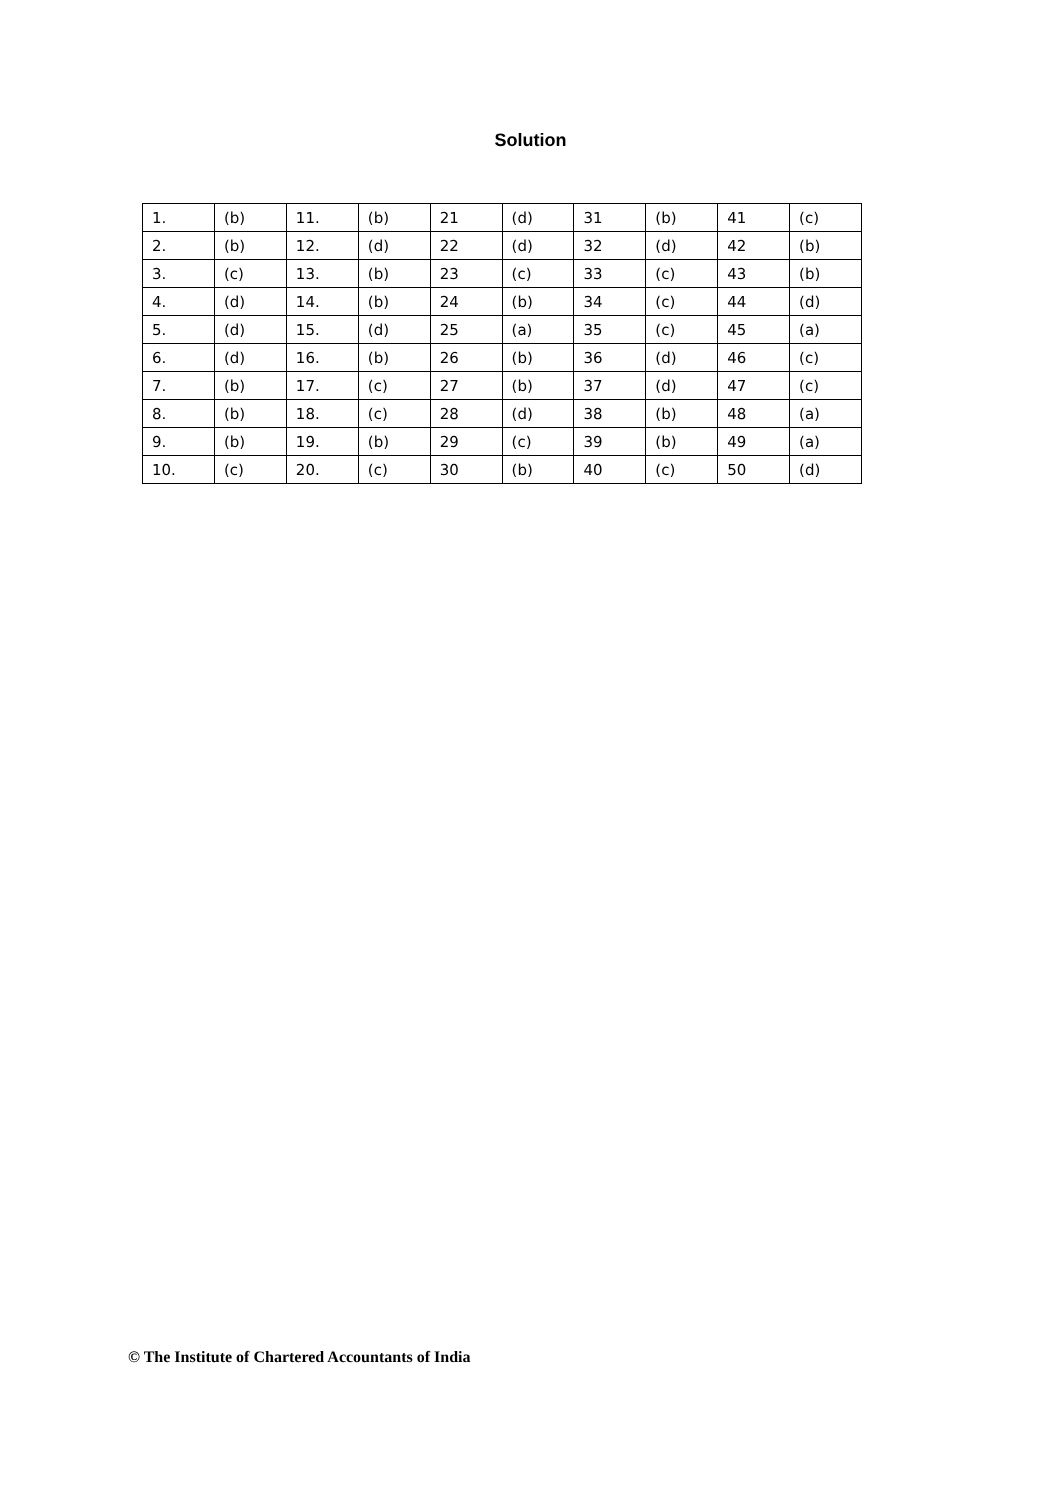Solution
| 1. | (b) | 11. | (b) | 21 | (d) | 31 | (b) | 41 | (c) |
| 2. | (b) | 12. | (d) | 22 | (d) | 32 | (d) | 42 | (b) |
| 3. | (c) | 13. | (b) | 23 | (c) | 33 | (c) | 43 | (b) |
| 4. | (d) | 14. | (b) | 24 | (b) | 34 | (c) | 44 | (d) |
| 5. | (d) | 15. | (d) | 25 | (a) | 35 | (c) | 45 | (a) |
| 6. | (d) | 16. | (b) | 26 | (b) | 36 | (d) | 46 | (c) |
| 7. | (b) | 17. | (c) | 27 | (b) | 37 | (d) | 47 | (c) |
| 8. | (b) | 18. | (c) | 28 | (d) | 38 | (b) | 48 | (a) |
| 9. | (b) | 19. | (b) | 29 | (c) | 39 | (b) | 49 | (a) |
| 10. | (c) | 20. | (c) | 30 | (b) | 40 | (c) | 50 | (d) |
© The Institute of Chartered Accountants of India